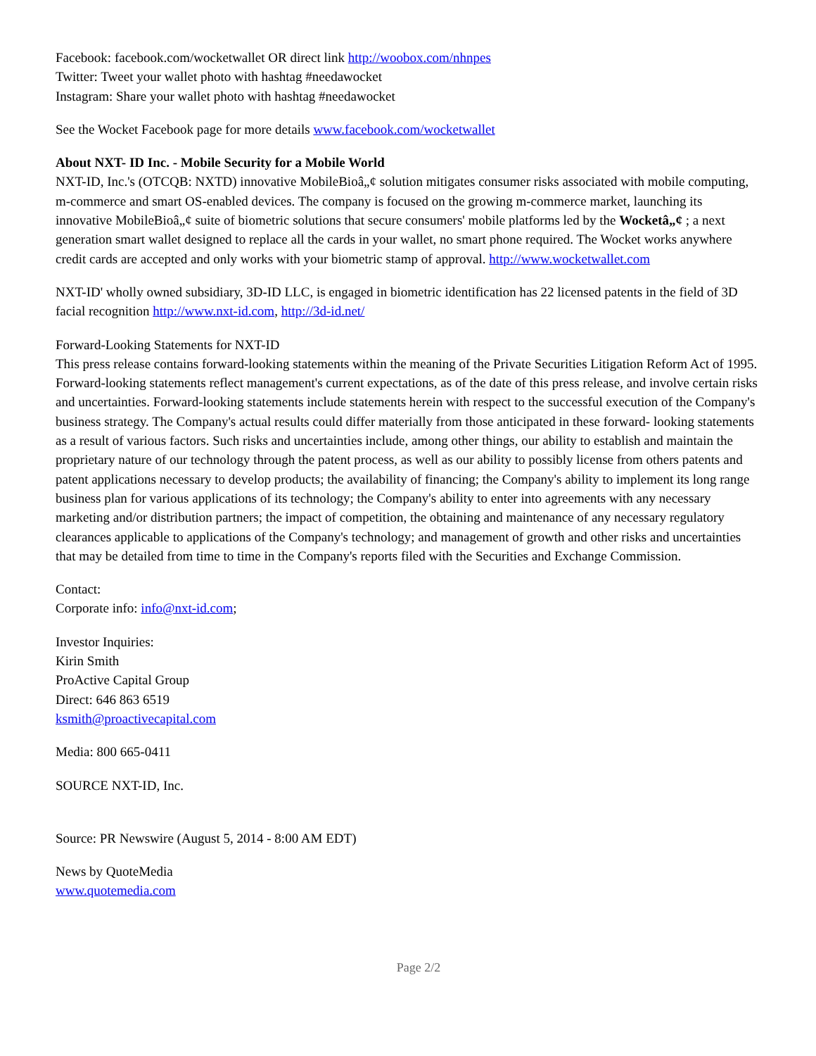Facebook: facebook.com/wocketwallet OR direct link http://woobox.com/nhnpes
Twitter: Tweet your wallet photo with hashtag #needawocket
Instagram: Share your wallet photo with hashtag #needawocket
See the Wocket Facebook page for more details www.facebook.com/wocketwallet
About NXT- ID Inc. - Mobile Security for a Mobile World
NXT-ID, Inc.'s (OTCQB: NXTD) innovative MobileBioâ„¢ solution mitigates consumer risks associated with mobile computing, m-commerce and smart OS-enabled devices. The company is focused on the growing m-commerce market, launching its innovative MobileBioâ„¢ suite of biometric solutions that secure consumers' mobile platforms led by the Wocketâ„¢ ; a next generation smart wallet designed to replace all the cards in your wallet, no smart phone required. The Wocket works anywhere credit cards are accepted and only works with your biometric stamp of approval. http://www.wocketwallet.com
NXT-ID' wholly owned subsidiary, 3D-ID LLC, is engaged in biometric identification has 22 licensed patents in the field of 3D facial recognition http://www.nxt-id.com, http://3d-id.net/
Forward-Looking Statements for NXT-ID
This press release contains forward-looking statements within the meaning of the Private Securities Litigation Reform Act of 1995. Forward-looking statements reflect management's current expectations, as of the date of this press release, and involve certain risks and uncertainties. Forward-looking statements include statements herein with respect to the successful execution of the Company's business strategy. The Company's actual results could differ materially from those anticipated in these forward- looking statements as a result of various factors. Such risks and uncertainties include, among other things, our ability to establish and maintain the proprietary nature of our technology through the patent process, as well as our ability to possibly license from others patents and patent applications necessary to develop products; the availability of financing; the Company's ability to implement its long range business plan for various applications of its technology; the Company's ability to enter into agreements with any necessary marketing and/or distribution partners; the impact of competition, the obtaining and maintenance of any necessary regulatory clearances applicable to applications of the Company's technology; and management of growth and other risks and uncertainties that may be detailed from time to time in the Company's reports filed with the Securities and Exchange Commission.
Contact:
Corporate info: info@nxt-id.com;
Investor Inquiries:
Kirin Smith
ProActive Capital Group
Direct: 646 863 6519
ksmith@proactivecapital.com
Media: 800 665-0411
SOURCE NXT-ID, Inc.
Source: PR Newswire (August 5, 2014 - 8:00 AM EDT)
News by QuoteMedia
www.quotemedia.com
Page 2/2